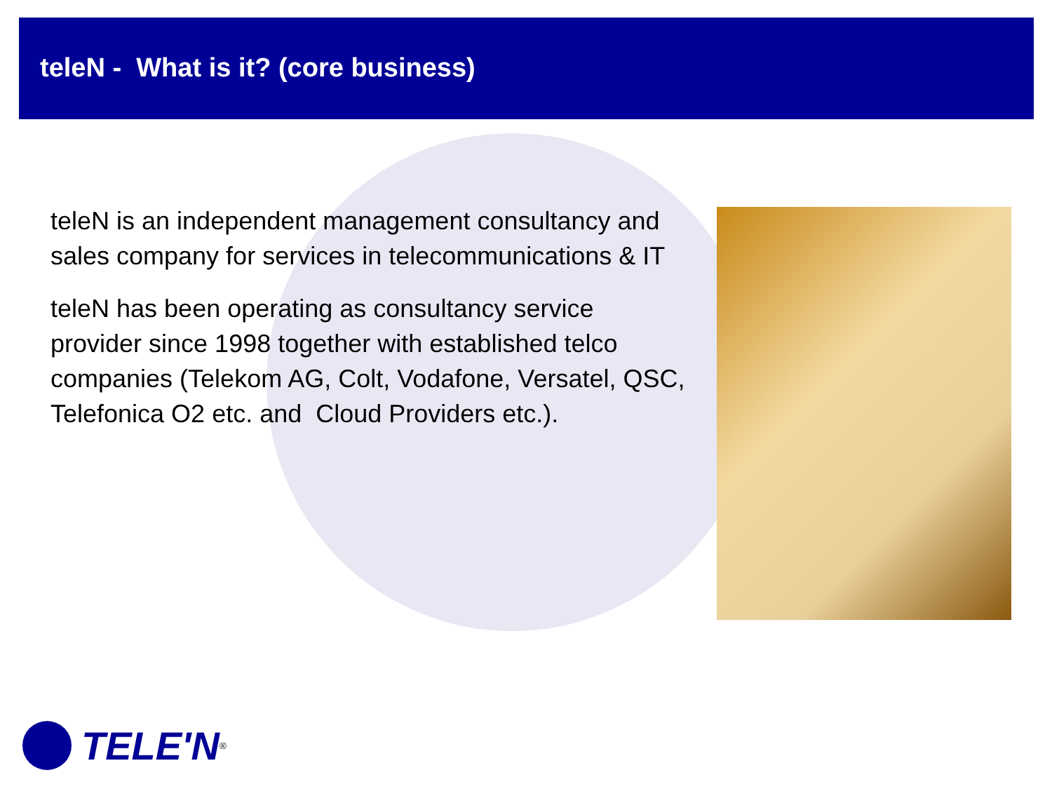teleN - What is it? (core business)
teleN is an independent management consultancy and sales company for services in telecommunications & IT
teleN has been operating as consultancy service provider since 1998 together with established telco companies (Telekom AG, Colt, Vodafone, Versatel, QSC, Telefonica O2 etc. and Cloud Providers etc.).
TELE'N<sup>®</sup>